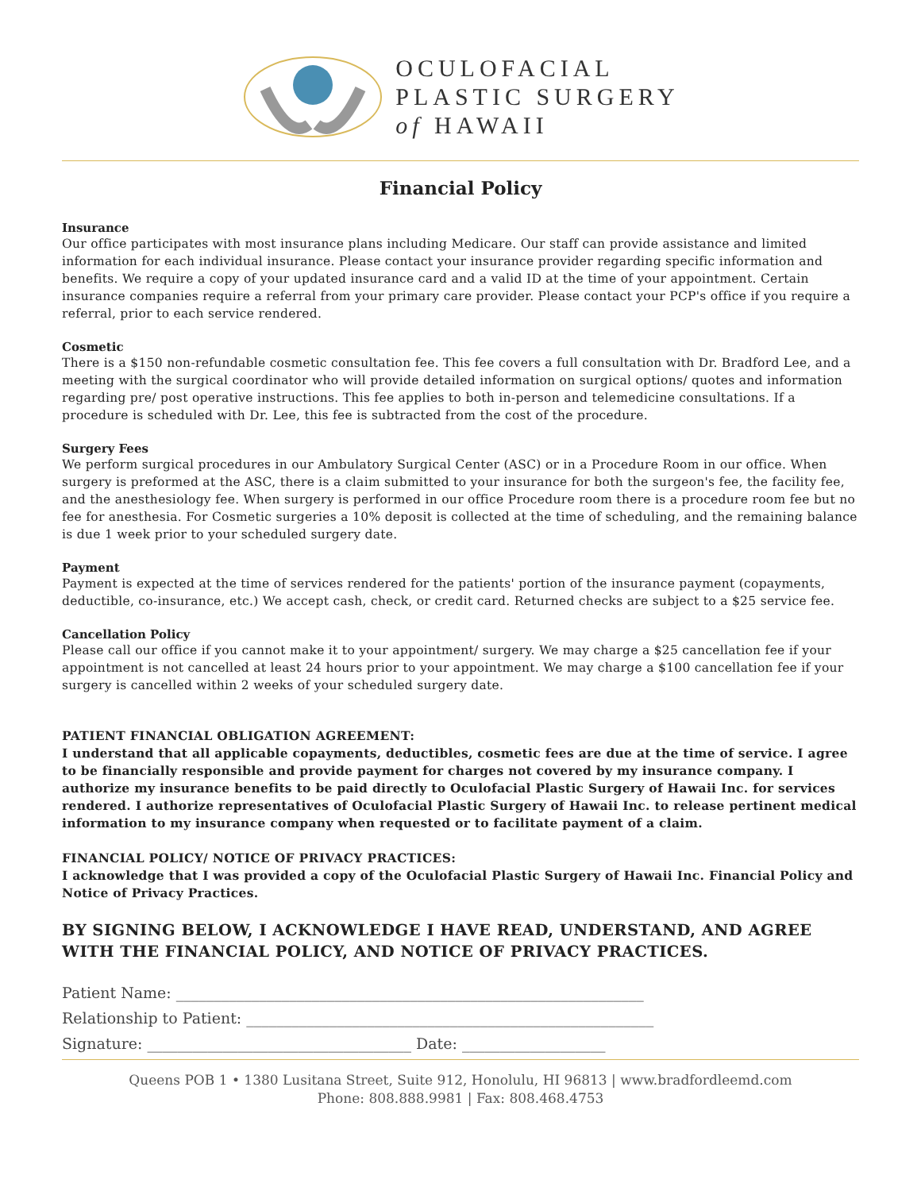OCULOFACIAL
PLASTIC SURGERY
of HAWAII
Financial Policy
Insurance
Our office participates with most insurance plans including Medicare. Our staff can provide assistance and limited information for each individual insurance. Please contact your insurance provider regarding specific information and benefits. We require a copy of your updated insurance card and a valid ID at the time of your appointment. Certain insurance companies require a referral from your primary care provider. Please contact your PCP's office if you require a referral, prior to each service rendered.
Cosmetic
There is a $150 non-refundable cosmetic consultation fee. This fee covers a full consultation with Dr. Bradford Lee, and a meeting with the surgical coordinator who will provide detailed information on surgical options/ quotes and information regarding pre/ post operative instructions. This fee applies to both in-person and telemedicine consultations. If a procedure is scheduled with Dr. Lee, this fee is subtracted from the cost of the procedure.
Surgery Fees
We perform surgical procedures in our Ambulatory Surgical Center (ASC) or in a Procedure Room in our office. When surgery is preformed at the ASC, there is a claim submitted to your insurance for both the surgeon's fee, the facility fee, and the anesthesiology fee. When surgery is performed in our office Procedure room there is a procedure room fee but no fee for anesthesia. For Cosmetic surgeries a 10% deposit is collected at the time of scheduling, and the remaining balance is due 1 week prior to your scheduled surgery date.
Payment
Payment is expected at the time of services rendered for the patients' portion of the insurance payment (copayments, deductible, co-insurance, etc.) We accept cash, check, or credit card. Returned checks are subject to a $25 service fee.
Cancellation Policy
Please call our office if you cannot make it to your appointment/ surgery. We may charge a $25 cancellation fee if your appointment is not cancelled at least 24 hours prior to your appointment. We may charge a $100 cancellation fee if your surgery is cancelled within 2 weeks of your scheduled surgery date.
PATIENT FINANCIAL OBLIGATION AGREEMENT:
I understand that all applicable copayments, deductibles, cosmetic fees are due at the time of service. I agree to be financially responsible and provide payment for charges not covered by my insurance company. I authorize my insurance benefits to be paid directly to Oculofacial Plastic Surgery of Hawaii Inc. for services rendered. I authorize representatives of Oculofacial Plastic Surgery of Hawaii Inc. to release pertinent medical information to my insurance company when requested or to facilitate payment of a claim.
FINANCIAL POLICY/ NOTICE OF PRIVACY PRACTICES:
I acknowledge that I was provided a copy of the Oculofacial Plastic Surgery of Hawaii Inc. Financial Policy and Notice of Privacy Practices.
BY SIGNING BELOW, I ACKNOWLEDGE I HAVE READ, UNDERSTAND, AND AGREE WITH THE FINANCIAL POLICY, AND NOTICE OF PRIVACY PRACTICES.
Patient Name: ______________________________________________________________
Relationship to Patient: ______________________________________________________
Signature: ___________________________________ Date: ___________________
Queens POB 1 • 1380 Lusitana Street, Suite 912, Honolulu, HI 96813 | www.bradfordleemd.com
Phone: 808.888.9981 | Fax: 808.468.4753